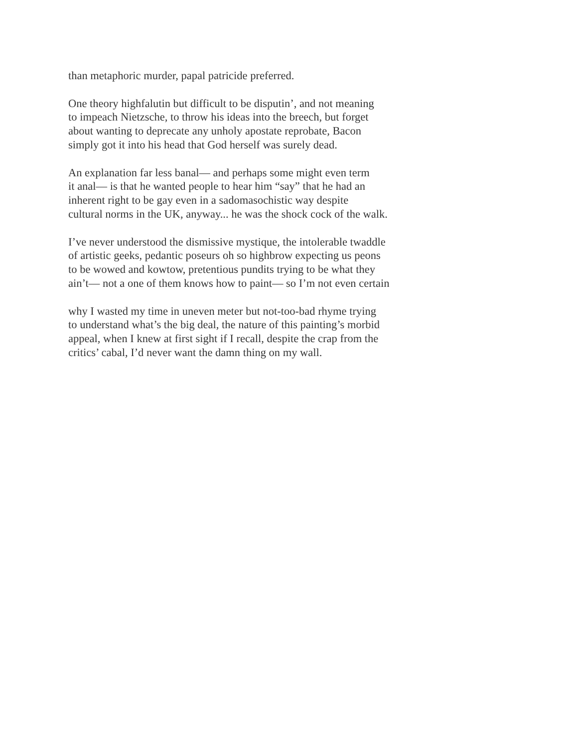than metaphoric murder, papal patricide preferred.
One theory highfalutin but difficult to be disputin’, and not meaning
to impeach Nietzsche, to throw his ideas into the breech, but forget
about wanting to deprecate any unholy apostate reprobate, Bacon
simply got it into his head that God herself was surely dead.
An explanation far less banal— and perhaps some might even term
it anal— is that he wanted people to hear him “say” that he had an
inherent right to be gay even in a sadomasochistic way despite
cultural norms in the UK, anyway... he was the shock cock of the walk.
I’ve never understood the dismissive mystique, the intolerable twaddle
of artistic geeks, pedantic poseurs oh so highbrow expecting us peons
to be wowed and kowtow, pretentious pundits trying to be what they
ain’t— not a one of them knows how to paint— so I’m not even certain
why I wasted my time in uneven meter but not-too-bad rhyme trying
to understand what’s the big deal, the nature of this painting’s morbid
appeal, when I knew at first sight if I recall, despite the crap from the
critics’ cabal, I’d never want the damn thing on my wall.